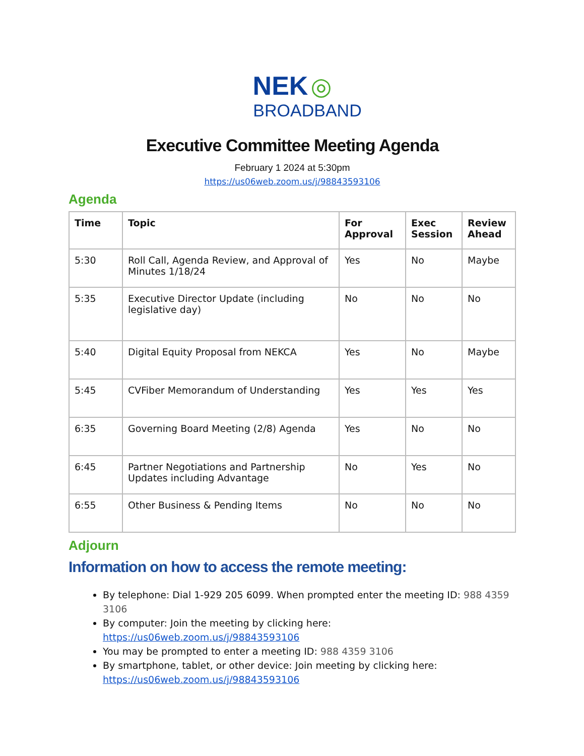NEK ◎
BROADBAND
Executive Committee Meeting Agenda
February 1 2024 at 5:30pm
https://us06web.zoom.us/j/98843593106
Agenda
| Time | Topic | For Approval | Exec Session | Review Ahead |
| --- | --- | --- | --- | --- |
| 5:30 | Roll Call, Agenda Review, and Approval of Minutes 1/18/24 | Yes | No | Maybe |
| 5:35 | Executive Director Update (including legislative day) | No | No | No |
| 5:40 | Digital Equity Proposal from NEKCA | Yes | No | Maybe |
| 5:45 | CVFiber Memorandum of Understanding | Yes | Yes | Yes |
| 6:35 | Governing Board Meeting (2/8) Agenda | Yes | No | No |
| 6:45 | Partner Negotiations and Partnership Updates including Advantage | No | Yes | No |
| 6:55 | Other Business & Pending Items | No | No | No |
Adjourn
Information on how to access the remote meeting:
By telephone: Dial 1-929 205 6099. When prompted enter the meeting ID: 988 4359 3106
By computer: Join the meeting by clicking here: https://us06web.zoom.us/j/98843593106
You may be prompted to enter a meeting ID: 988 4359 3106
By smartphone, tablet, or other device: Join meeting by clicking here: https://us06web.zoom.us/j/98843593106